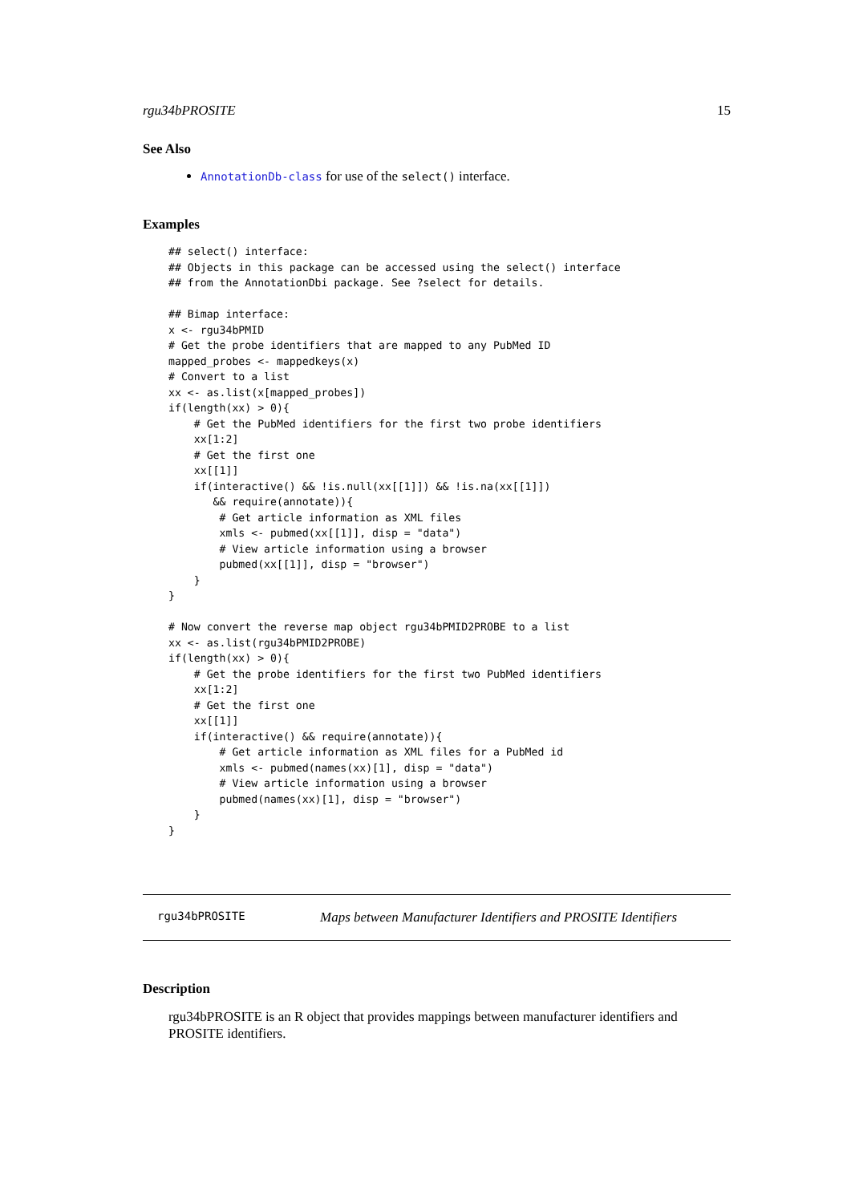rgu34bPROSITE 15
See Also
AnnotationDb-class for use of the select() interface.
Examples
## select() interface:
## Objects in this package can be accessed using the select() interface
## from the AnnotationDbi package. See ?select for details.

## Bimap interface:
x <- rgu34bPMID
# Get the probe identifiers that are mapped to any PubMed ID
mapped_probes <- mappedkeys(x)
# Convert to a list
xx <- as.list(x[mapped_probes])
if(length(xx) > 0){
    # Get the PubMed identifiers for the first two probe identifiers
    xx[1:2]
    # Get the first one
    xx[[1]]
    if(interactive() && !is.null(xx[[1]]) && !is.na(xx[[1]])
       && require(annotate)){
        # Get article information as XML files
        xmls <- pubmed(xx[[1]], disp = "data")
        # View article information using a browser
        pubmed(xx[[1]], disp = "browser")
    }
}

# Now convert the reverse map object rgu34bPMID2PROBE to a list
xx <- as.list(rgu34bPMID2PROBE)
if(length(xx) > 0){
    # Get the probe identifiers for the first two PubMed identifiers
    xx[1:2]
    # Get the first one
    xx[[1]]
    if(interactive() && require(annotate)){
        # Get article information as XML files for a PubMed id
        xmls <- pubmed(names(xx)[1], disp = "data")
        # View article information using a browser
        pubmed(names(xx)[1], disp = "browser")
    }
}
rgu34bPROSITE Maps between Manufacturer Identifiers and PROSITE Identifiers
Description
rgu34bPROSITE is an R object that provides mappings between manufacturer identifiers and PROSITE identifiers.